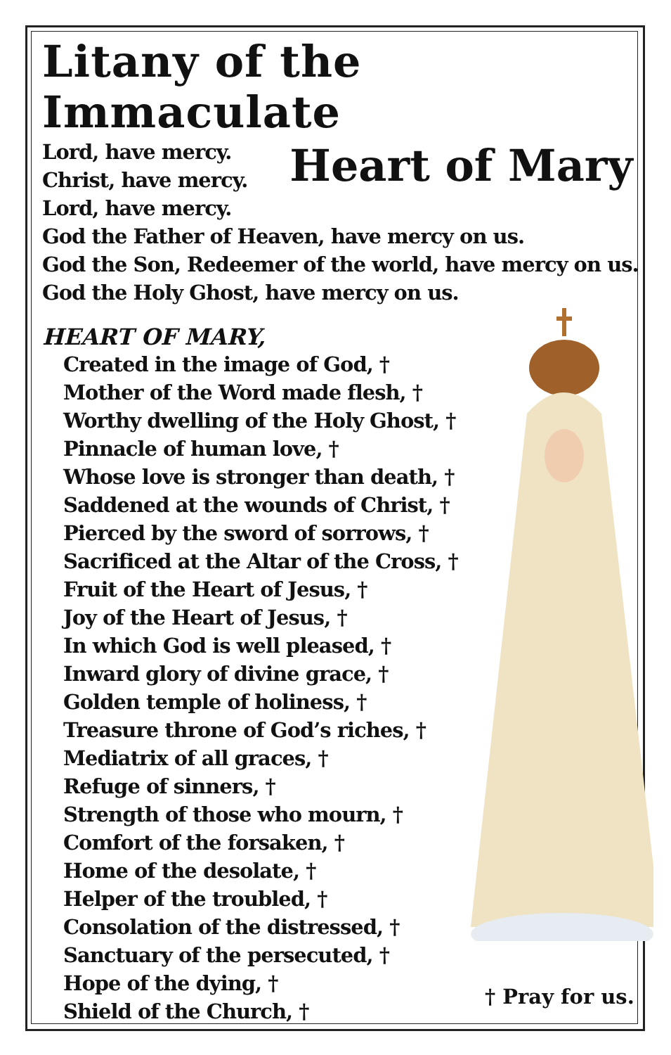Litany of the Immaculate
Lord, have mercy.
Christ, have mercy.
Heart of Mary
Lord, have mercy.
God the Father of Heaven, have mercy on us.
God the Son, Redeemer of the world, have mercy on us.
God the Holy Ghost, have mercy on us.
HEART OF MARY,
Created in the image of God, †
Mother of the Word made flesh, †
Worthy dwelling of the Holy Ghost, †
Pinnacle of human love, †
Whose love is stronger than death, †
Saddened at the wounds of Christ, †
Pierced by the sword of sorrows, †
Sacrificed at the Altar of the Cross, †
Fruit of the Heart of Jesus, †
Joy of the Heart of Jesus, †
In which God is well pleased, †
Inward glory of divine grace, †
Golden temple of holiness, †
Treasure throne of God’s riches, †
Mediatrix of all graces, †
Refuge of sinners, †
Strength of those who mourn, †
Comfort of the forsaken, †
Home of the desolate, †
Helper of the troubled, †
Consolation of the distressed, †
Sanctuary of the persecuted, †
Hope of the dying, †
Shield of the Church, †
† Pray for us.